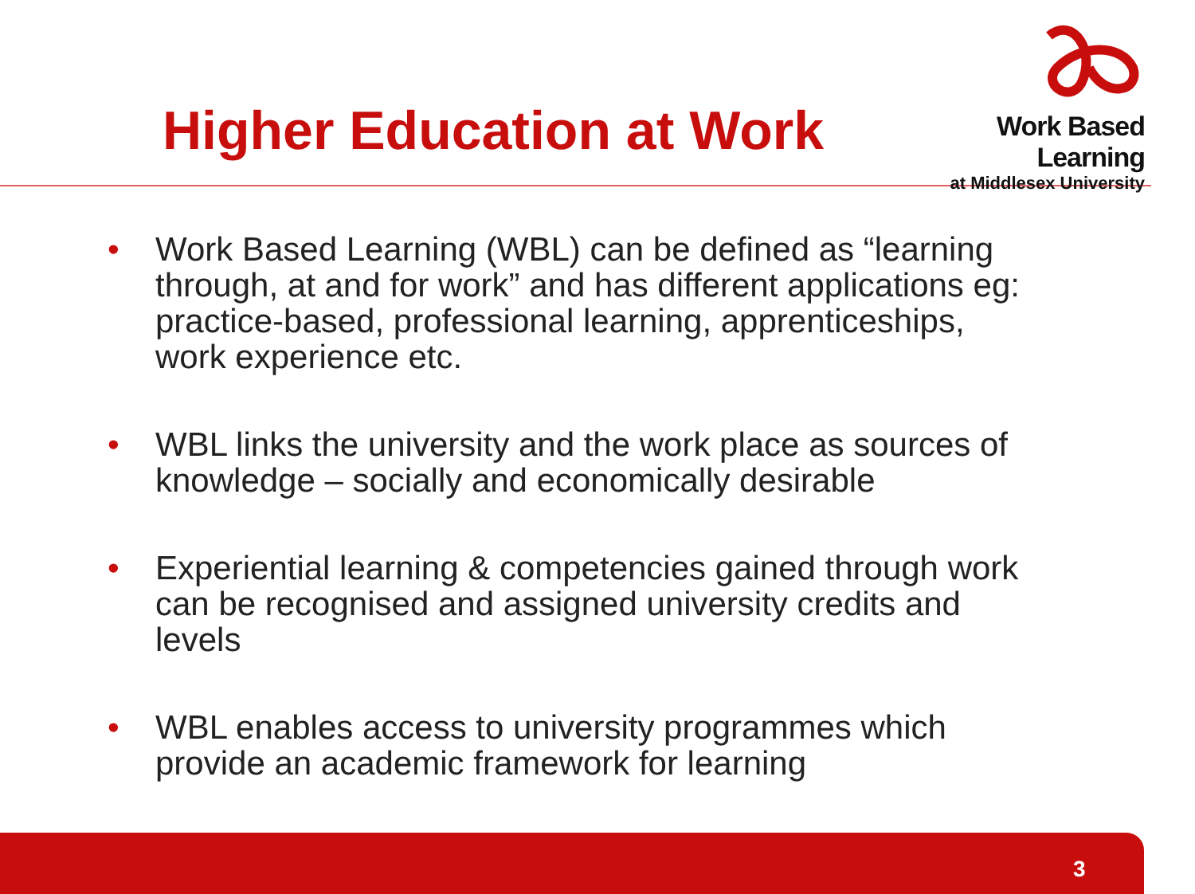Higher Education at Work
Work Based Learning
at Middlesex University
• Work Based Learning (WBL) can be defined as “learning through, at and for work” and has different applications eg: practice-based, professional learning, apprenticeships, work experience etc.
• WBL links the university and the work place as sources of knowledge – socially and economically desirable
• Experiential learning & competencies gained through work can be recognised and assigned university credits and levels
• WBL enables access to university programmes which provide an academic framework for learning
3